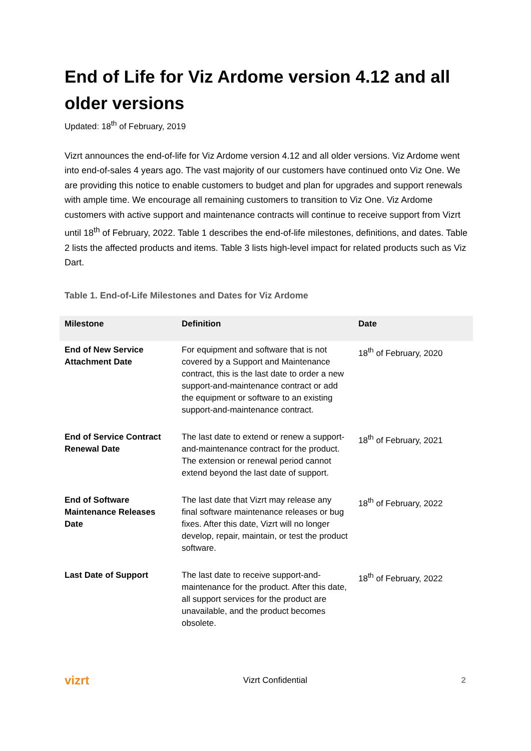End of Life for Viz Ardome version 4.12 and all older versions
Updated: 18<sup>th</sup> of February, 2019
Vizrt announces the end-of-life for Viz Ardome version 4.12 and all older versions. Viz Ardome went into end-of-sales 4 years ago. The vast majority of our customers have continued onto Viz One. We are providing this notice to enable customers to budget and plan for upgrades and support renewals with ample time. We encourage all remaining customers to transition to Viz One. Viz Ardome customers with active support and maintenance contracts will continue to receive support from Vizrt until 18<sup>th</sup> of February, 2022. Table 1 describes the end-of-life milestones, definitions, and dates. Table 2 lists the affected products and items. Table 3 lists high-level impact for related products such as Viz Dart.
Table 1. End-of-Life Milestones and Dates for Viz Ardome
| Milestone | Definition | Date |
| --- | --- | --- |
| End of New Service Attachment Date | For equipment and software that is not covered by a Support and Maintenance contract, this is the last date to order a new support-and-maintenance contract or add the equipment or software to an existing support-and-maintenance contract. | 18<sup>th</sup> of February, 2020 |
| End of Service Contract Renewal Date | The last date to extend or renew a support-and-maintenance contract for the product. The extension or renewal period cannot extend beyond the last date of support. | 18<sup>th</sup> of February, 2021 |
| End of Software Maintenance Releases Date | The last date that Vizrt may release any final software maintenance releases or bug fixes. After this date, Vizrt will no longer develop, repair, maintain, or test the product software. | 18<sup>th</sup> of February, 2022 |
| Last Date of Support | The last date to receive support-and-maintenance for the product. After this date, all support services for the product are unavailable, and the product becomes obsolete. | 18<sup>th</sup> of February, 2022 |
vizrt Vizrt Confidential 2